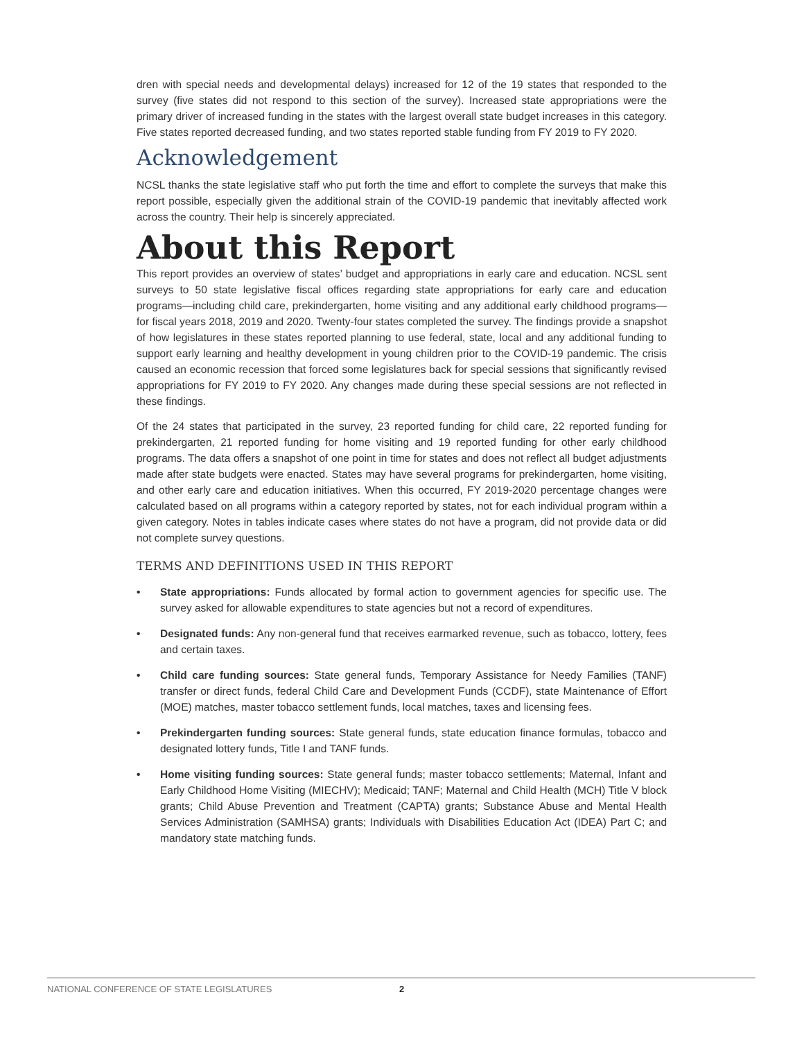dren with special needs and developmental delays) increased for 12 of the 19 states that responded to the survey (five states did not respond to this section of the survey). Increased state appropriations were the primary driver of increased funding in the states with the largest overall state budget increases in this category. Five states reported decreased funding, and two states reported stable funding from FY 2019 to FY 2020.
Acknowledgement
NCSL thanks the state legislative staff who put forth the time and effort to complete the surveys that make this report possible, especially given the additional strain of the COVID-19 pandemic that inevitably affected work across the country. Their help is sincerely appreciated.
About this Report
This report provides an overview of states’ budget and appropriations in early care and education. NCSL sent surveys to 50 state legislative fiscal offices regarding state appropriations for early care and education programs—including child care, prekindergarten, home visiting and any additional early childhood programs—for fiscal years 2018, 2019 and 2020. Twenty-four states completed the survey. The findings provide a snapshot of how legislatures in these states reported planning to use federal, state, local and any additional funding to support early learning and healthy development in young children prior to the COVID-19 pandemic. The crisis caused an economic recession that forced some legislatures back for special sessions that significantly revised appropriations for FY 2019 to FY 2020. Any changes made during these special sessions are not reflected in these findings.
Of the 24 states that participated in the survey, 23 reported funding for child care, 22 reported funding for prekindergarten, 21 reported funding for home visiting and 19 reported funding for other early childhood programs. The data offers a snapshot of one point in time for states and does not reflect all budget adjustments made after state budgets were enacted. States may have several programs for prekindergarten, home visiting, and other early care and education initiatives. When this occurred, FY 2019-2020 percentage changes were calculated based on all programs within a category reported by states, not for each individual program within a given category. Notes in tables indicate cases where states do not have a program, did not provide data or did not complete survey questions.
TERMS AND DEFINITIONS USED IN THIS REPORT
• State appropriations: Funds allocated by formal action to government agencies for specific use. The survey asked for allowable expenditures to state agencies but not a record of expenditures.
• Designated funds: Any non-general fund that receives earmarked revenue, such as tobacco, lottery, fees and certain taxes.
• Child care funding sources: State general funds, Temporary Assistance for Needy Families (TANF) transfer or direct funds, federal Child Care and Development Funds (CCDF), state Maintenance of Effort (MOE) matches, master tobacco settlement funds, local matches, taxes and licensing fees.
• Prekindergarten funding sources: State general funds, state education finance formulas, tobacco and designated lottery funds, Title I and TANF funds.
• Home visiting funding sources: State general funds; master tobacco settlements; Maternal, Infant and Early Childhood Home Visiting (MIECHV); Medicaid; TANF; Maternal and Child Health (MCH) Title V block grants; Child Abuse Prevention and Treatment (CAPTA) grants; Substance Abuse and Mental Health Services Administration (SAMHSA) grants; Individuals with Disabilities Education Act (IDEA) Part C; and mandatory state matching funds.
NATIONAL CONFERENCE OF STATE LEGISLATURES 2